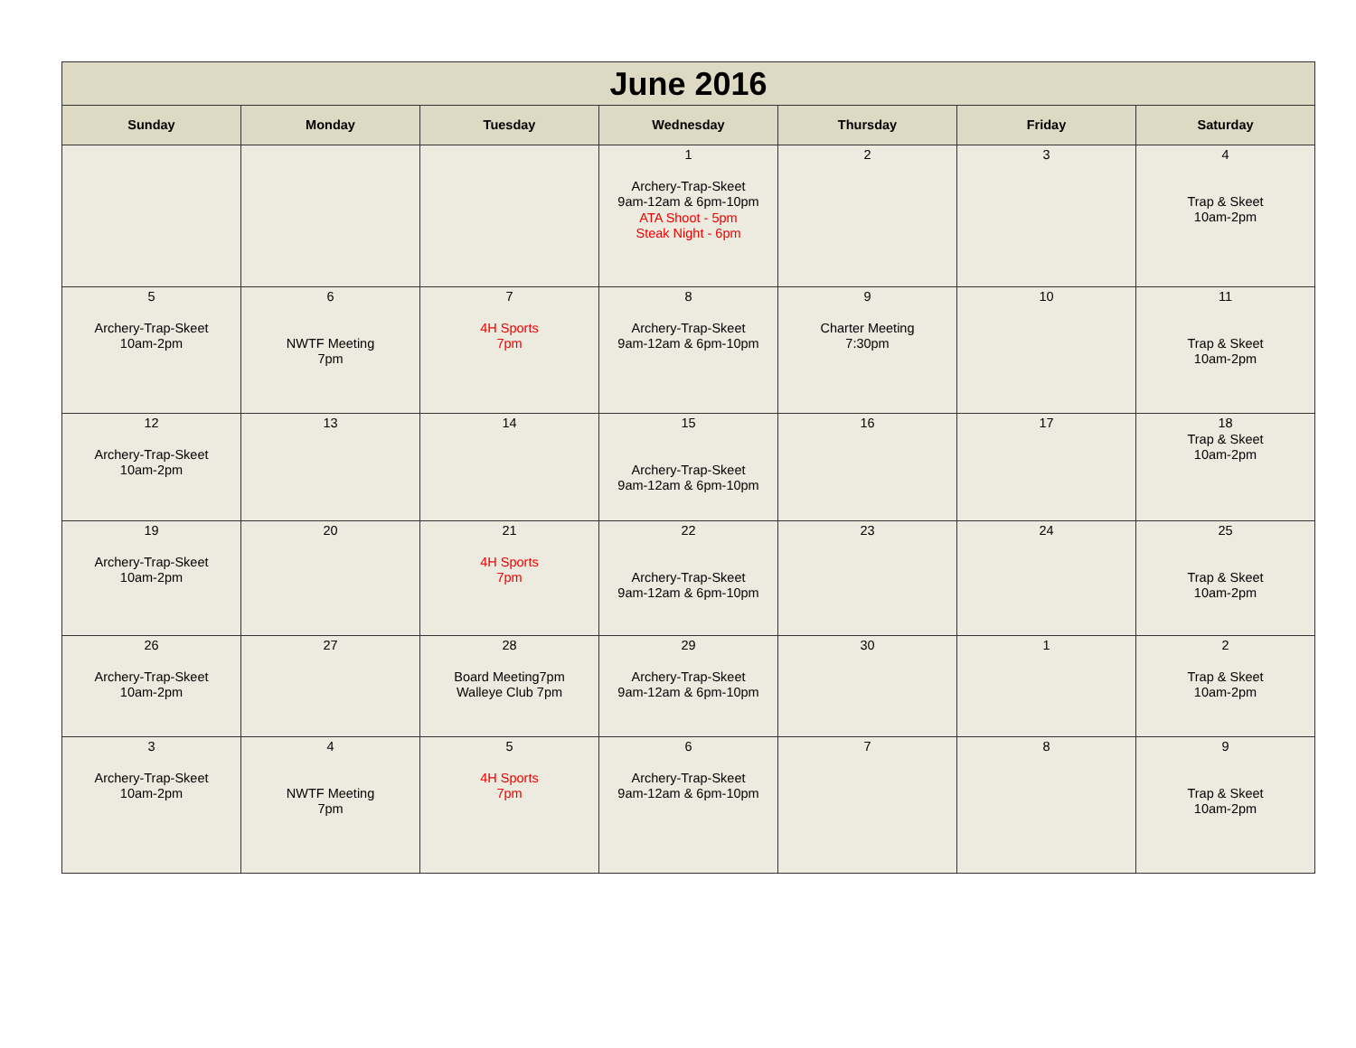| June 2016 | | | | | | |
| Sunday | Monday | Tuesday | Wednesday | Thursday | Friday | Saturday |
| | | | 1 Archery-Trap-Skeet 9am-12am & 6pm-10pm ATA Shoot - 5pm Steak Night - 6pm | 2 | 3 | 4 Trap & Skeet 10am-2pm |
| 5 Archery-Trap-Skeet 10am-2pm | 6 NWTF Meeting 7pm | 7 4H Sports 7pm | 8 Archery-Trap-Skeet 9am-12am & 6pm-10pm | 9 Charter Meeting 7:30pm | 10 | 11 Trap & Skeet 10am-2pm |
| 12 Archery-Trap-Skeet 10am-2pm | 13 | 14 | 15 Archery-Trap-Skeet 9am-12am & 6pm-10pm | 16 | 17 | 18 Trap & Skeet 10am-2pm |
| 19 Archery-Trap-Skeet 10am-2pm | 20 | 21 4H Sports 7pm | 22 Archery-Trap-Skeet 9am-12am & 6pm-10pm | 23 | 24 | 25 Trap & Skeet 10am-2pm |
| 26 Archery-Trap-Skeet 10am-2pm | 27 | 28 Board Meeting7pm Walleye Club 7pm | 29 Archery-Trap-Skeet 9am-12am & 6pm-10pm | 30 | 1 | 2 Trap & Skeet 10am-2pm |
| 3 Archery-Trap-Skeet 10am-2pm | 4 NWTF Meeting 7pm | 5 4H Sports 7pm | 6 Archery-Trap-Skeet 9am-12am & 6pm-10pm | 7 | 8 | 9 Trap & Skeet 10am-2pm |